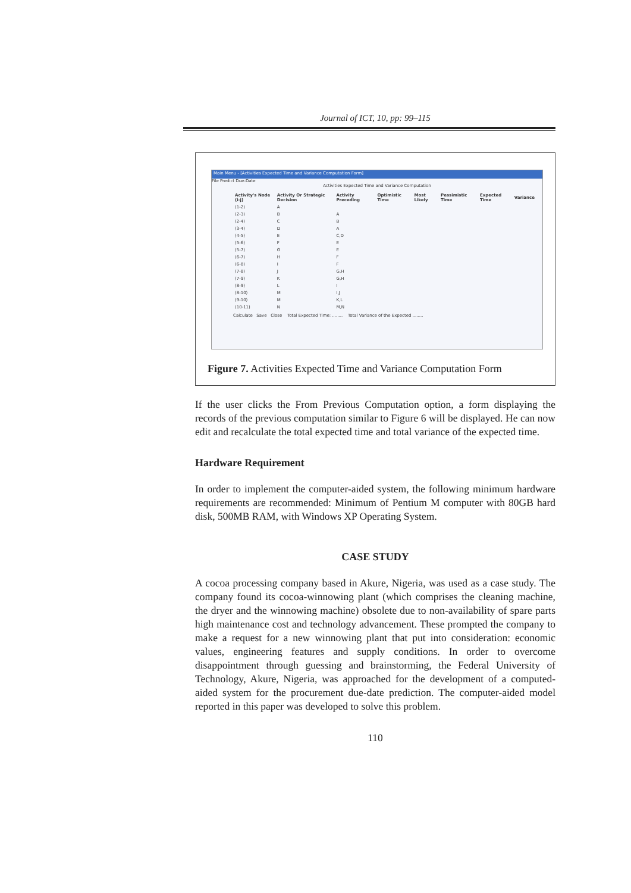Journal of ICT, 10, pp: 99–115
Main Menu - [Activities Expected Time and Variance Computation Form]
File Predict Due-Date
Activities Expected Time and Variance Computation
| Activity's Node (i-j) | Activity Or Strategic Decision | Activity Preceding | Optimistic Time | Most Likely | Pessimistic Time | Expected Time | Variance |
| --- | --- | --- | --- | --- | --- | --- | --- |
| (1-2) | A | | | | | | |
| (2-3) | B | A | | | | | |
| (2-4) | C | B | | | | | |
| (3-4) | D | A | | | | | |
| (4-5) | E | C,D | | | | | |
| (5-6) | F | E | | | | | |
| (5-7) | G | E | | | | | |
| (6-7) | H | F | | | | | |
| (6-8) | I | F | | | | | |
| (7-8) | J | G,H | | | | | |
| (7-9) | K | G,H | | | | | |
| (8-9) | L | I | | | | | |
| (8-10) | M | I,J | | | | | |
| (9-10) | M | K,L | | | | | |
| (10-11) | N | M,N | | | | | |
Calculate Save Close Total Expected Time: ........ Total Variance of the Expected ........
Figure 7. Activities Expected Time and Variance Computation Form
If the user clicks the From Previous Computation option, a form displaying the records of the previous computation similar to Figure 6 will be displayed. He can now edit and recalculate the total expected time and total variance of the expected time.
Hardware Requirement
In order to implement the computer-aided system, the following minimum hardware requirements are recommended: Minimum of Pentium M computer with 80GB hard disk, 500MB RAM, with Windows XP Operating System.
CASE STUDY
A cocoa processing company based in Akure, Nigeria, was used as a case study. The company found its cocoa-winnowing plant (which comprises the cleaning machine, the dryer and the winnowing machine) obsolete due to non-availability of spare parts high maintenance cost and technology advancement. These prompted the company to make a request for a new winnowing plant that put into consideration: economic values, engineering features and supply conditions. In order to overcome disappointment through guessing and brainstorming, the Federal University of Technology, Akure, Nigeria, was approached for the development of a computed-aided system for the procurement due-date prediction. The computer-aided model reported in this paper was developed to solve this problem.
110